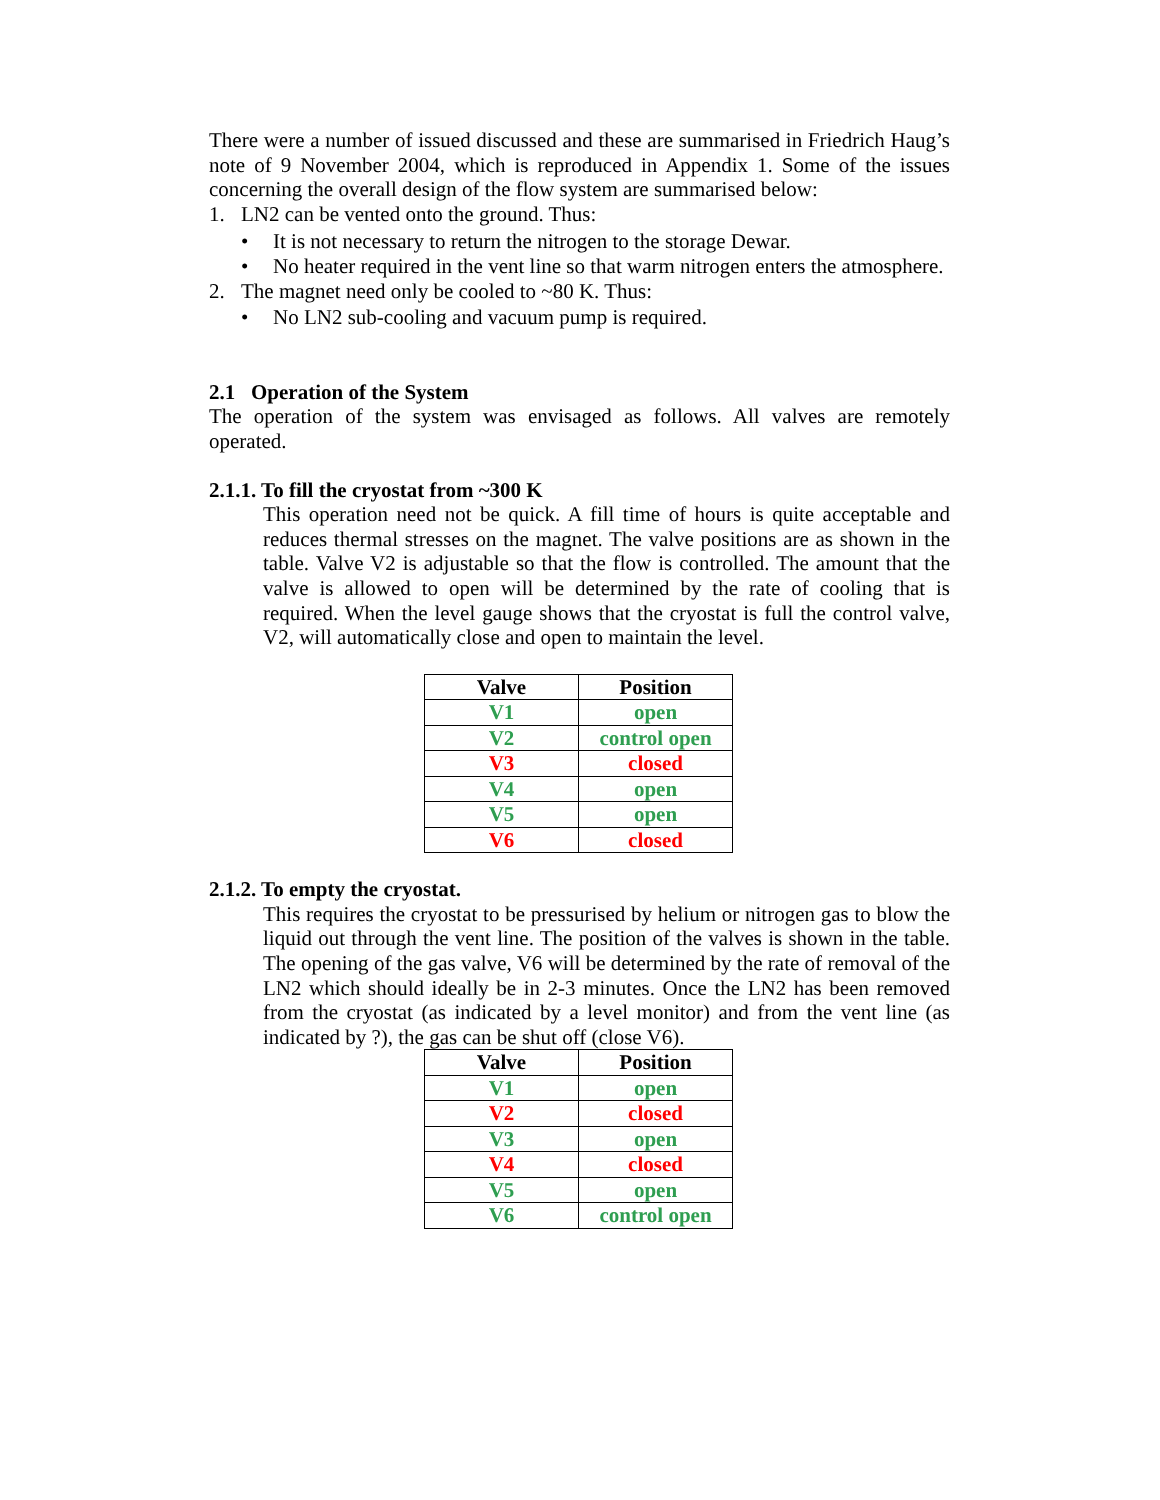There were a number of issued discussed and these are summarised in Friedrich Haug’s note of 9 November 2004, which is reproduced in Appendix 1. Some of the issues concerning the overall design of the flow system are summarised below:
1. LN2 can be vented onto the ground. Thus:
• It is not necessary to return the nitrogen to the storage Dewar.
• No heater required in the vent line so that warm nitrogen enters the atmosphere.
2. The magnet need only be cooled to ~80 K. Thus:
• No LN2 sub-cooling and vacuum pump is required.
2.1 Operation of the System
The operation of the system was envisaged as follows. All valves are remotely operated.
2.1.1. To fill the cryostat from ~300 K
This operation need not be quick. A fill time of hours is quite acceptable and reduces thermal stresses on the magnet. The valve positions are as shown in the table. Valve V2 is adjustable so that the flow is controlled. The amount that the valve is allowed to open will be determined by the rate of cooling that is required. When the level gauge shows that the cryostat is full the control valve, V2, will automatically close and open to maintain the level.
| Valve | Position |
| --- | --- |
| V1 | open |
| V2 | control open |
| V3 | closed |
| V4 | open |
| V5 | open |
| V6 | closed |
2.1.2. To empty the cryostat.
This requires the cryostat to be pressurised by helium or nitrogen gas to blow the liquid out through the vent line. The position of the valves is shown in the table. The opening of the gas valve, V6 will be determined by the rate of removal of the LN2 which should ideally be in 2-3 minutes. Once the LN2 has been removed from the cryostat (as indicated by a level monitor) and from the vent line (as indicated by ?), the gas can be shut off (close V6).
| Valve | Position |
| --- | --- |
| V1 | open |
| V2 | closed |
| V3 | open |
| V4 | closed |
| V5 | open |
| V6 | control open |